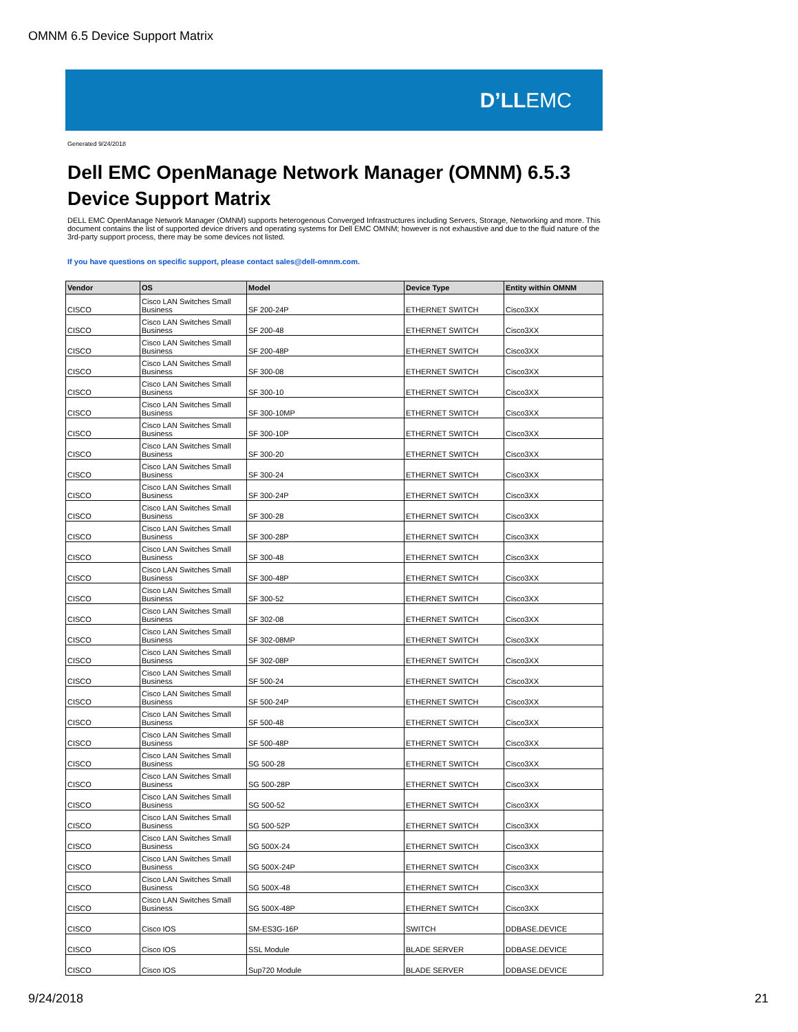OMNM 6.5 Device Support Matrix
D’LLEMC
Generated 9/24/2018
Dell EMC OpenManage Network Manager (OMNM) 6.5.3
Device Support Matrix
DELL EMC OpenManage Network Manager (OMNM) supports heterogenous Converged Infrastructures including Servers, Storage, Networking and more. This document contains the list of supported device drivers and operating systems for Dell EMC OMNM; however is not exhaustive and due to the fluid nature of the 3rd-party support process, there may be some devices not listed.
If you have questions on specific support, please contact sales@dell-omnm.com.
| Vendor | OS | Model | Device Type | Entity within OMNM |
| --- | --- | --- | --- | --- |
| CISCO | Cisco LAN Switches Small Business | SF 200-24P | ETHERNET SWITCH | Cisco3XX |
| CISCO | Cisco LAN Switches Small Business | SF 200-48 | ETHERNET SWITCH | Cisco3XX |
| CISCO | Cisco LAN Switches Small Business | SF 200-48P | ETHERNET SWITCH | Cisco3XX |
| CISCO | Cisco LAN Switches Small Business | SF 300-08 | ETHERNET SWITCH | Cisco3XX |
| CISCO | Cisco LAN Switches Small Business | SF 300-10 | ETHERNET SWITCH | Cisco3XX |
| CISCO | Cisco LAN Switches Small Business | SF 300-10MP | ETHERNET SWITCH | Cisco3XX |
| CISCO | Cisco LAN Switches Small Business | SF 300-10P | ETHERNET SWITCH | Cisco3XX |
| CISCO | Cisco LAN Switches Small Business | SF 300-20 | ETHERNET SWITCH | Cisco3XX |
| CISCO | Cisco LAN Switches Small Business | SF 300-24 | ETHERNET SWITCH | Cisco3XX |
| CISCO | Cisco LAN Switches Small Business | SF 300-24P | ETHERNET SWITCH | Cisco3XX |
| CISCO | Cisco LAN Switches Small Business | SF 300-28 | ETHERNET SWITCH | Cisco3XX |
| CISCO | Cisco LAN Switches Small Business | SF 300-28P | ETHERNET SWITCH | Cisco3XX |
| CISCO | Cisco LAN Switches Small Business | SF 300-48 | ETHERNET SWITCH | Cisco3XX |
| CISCO | Cisco LAN Switches Small Business | SF 300-48P | ETHERNET SWITCH | Cisco3XX |
| CISCO | Cisco LAN Switches Small Business | SF 300-52 | ETHERNET SWITCH | Cisco3XX |
| CISCO | Cisco LAN Switches Small Business | SF 302-08 | ETHERNET SWITCH | Cisco3XX |
| CISCO | Cisco LAN Switches Small Business | SF 302-08MP | ETHERNET SWITCH | Cisco3XX |
| CISCO | Cisco LAN Switches Small Business | SF 302-08P | ETHERNET SWITCH | Cisco3XX |
| CISCO | Cisco LAN Switches Small Business | SF 500-24 | ETHERNET SWITCH | Cisco3XX |
| CISCO | Cisco LAN Switches Small Business | SF 500-24P | ETHERNET SWITCH | Cisco3XX |
| CISCO | Cisco LAN Switches Small Business | SF 500-48 | ETHERNET SWITCH | Cisco3XX |
| CISCO | Cisco LAN Switches Small Business | SF 500-48P | ETHERNET SWITCH | Cisco3XX |
| CISCO | Cisco LAN Switches Small Business | SG 500-28 | ETHERNET SWITCH | Cisco3XX |
| CISCO | Cisco LAN Switches Small Business | SG 500-28P | ETHERNET SWITCH | Cisco3XX |
| CISCO | Cisco LAN Switches Small Business | SG 500-52 | ETHERNET SWITCH | Cisco3XX |
| CISCO | Cisco LAN Switches Small Business | SG 500-52P | ETHERNET SWITCH | Cisco3XX |
| CISCO | Cisco LAN Switches Small Business | SG 500X-24 | ETHERNET SWITCH | Cisco3XX |
| CISCO | Cisco LAN Switches Small Business | SG 500X-24P | ETHERNET SWITCH | Cisco3XX |
| CISCO | Cisco LAN Switches Small Business | SG 500X-48 | ETHERNET SWITCH | Cisco3XX |
| CISCO | Cisco LAN Switches Small Business | SG 500X-48P | ETHERNET SWITCH | Cisco3XX |
| CISCO | Cisco IOS | SM-ES3G-16P | SWITCH | DDBASE.DEVICE |
| CISCO | Cisco IOS | SSL Module | BLADE SERVER | DDBASE.DEVICE |
| CISCO | Cisco IOS | Sup720 Module | BLADE SERVER | DDBASE.DEVICE |
9/24/2018 21